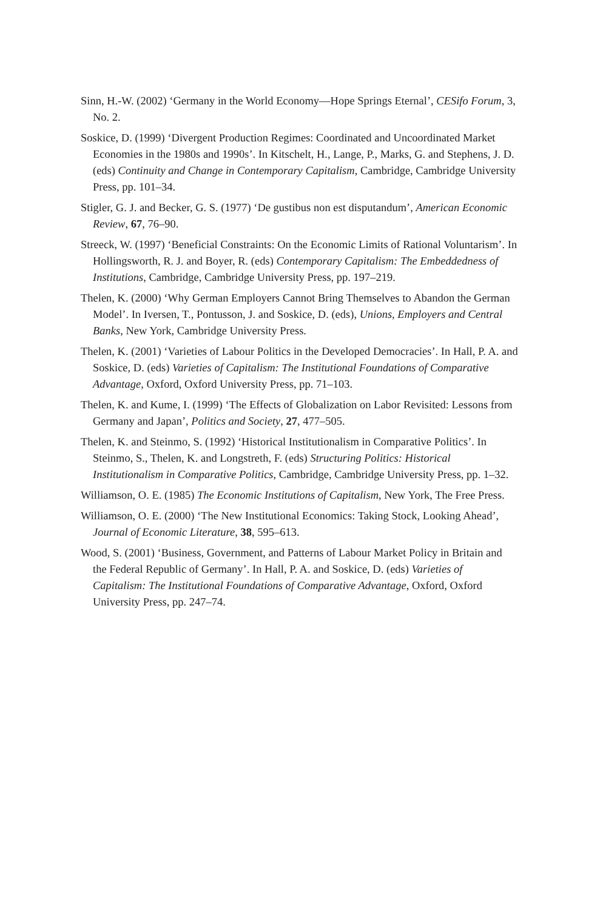Sinn, H.-W. (2002) ‘Germany in the World Economy—Hope Springs Eternal’, CESifo Forum, 3, No. 2.
Soskice, D. (1999) ‘Divergent Production Regimes: Coordinated and Uncoordinated Market Economies in the 1980s and 1990s’. In Kitschelt, H., Lange, P., Marks, G. and Stephens, J. D. (eds) Continuity and Change in Contemporary Capitalism, Cambridge, Cambridge University Press, pp. 101–34.
Stigler, G. J. and Becker, G. S. (1977) ‘De gustibus non est disputandum’, American Economic Review, 67, 76–90.
Streeck, W. (1997) ‘Beneficial Constraints: On the Economic Limits of Rational Voluntarism’. In Hollingsworth, R. J. and Boyer, R. (eds) Contemporary Capitalism: The Embeddedness of Institutions, Cambridge, Cambridge University Press, pp. 197–219.
Thelen, K. (2000) ‘Why German Employers Cannot Bring Themselves to Abandon the German Model’. In Iversen, T., Pontusson, J. and Soskice, D. (eds), Unions, Employers and Central Banks, New York, Cambridge University Press.
Thelen, K. (2001) ‘Varieties of Labour Politics in the Developed Democracies’. In Hall, P. A. and Soskice, D. (eds) Varieties of Capitalism: The Institutional Foundations of Comparative Advantage, Oxford, Oxford University Press, pp. 71–103.
Thelen, K. and Kume, I. (1999) ‘The Effects of Globalization on Labor Revisited: Lessons from Germany and Japan’, Politics and Society, 27, 477–505.
Thelen, K. and Steinmo, S. (1992) ‘Historical Institutionalism in Comparative Politics’. In Steinmo, S., Thelen, K. and Longstreth, F. (eds) Structuring Politics: Historical Institutionalism in Comparative Politics, Cambridge, Cambridge University Press, pp. 1–32.
Williamson, O. E. (1985) The Economic Institutions of Capitalism, New York, The Free Press.
Williamson, O. E. (2000) ‘The New Institutional Economics: Taking Stock, Looking Ahead’, Journal of Economic Literature, 38, 595–613.
Wood, S. (2001) ‘Business, Government, and Patterns of Labour Market Policy in Britain and the Federal Republic of Germany’. In Hall, P. A. and Soskice, D. (eds) Varieties of Capitalism: The Institutional Foundations of Comparative Advantage, Oxford, Oxford University Press, pp. 247–74.